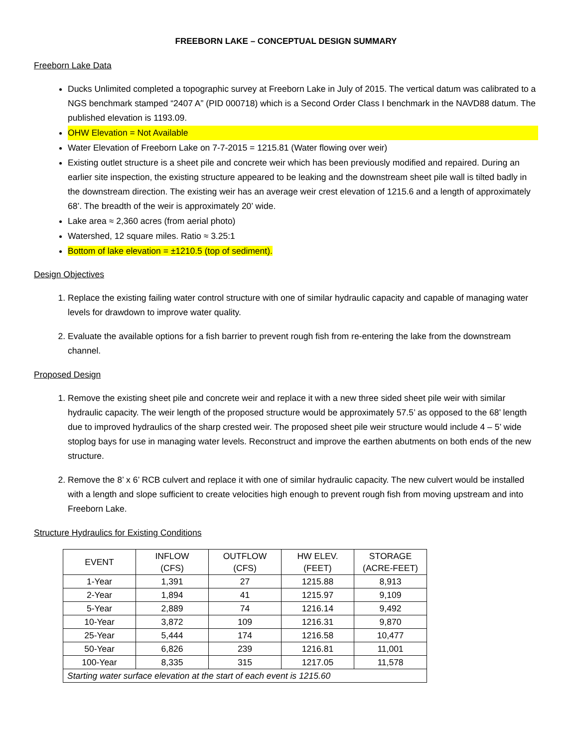FREEBORN LAKE – CONCEPTUAL DESIGN SUMMARY
Freeborn Lake Data
Ducks Unlimited completed a topographic survey at Freeborn Lake in July of 2015. The vertical datum was calibrated to a NGS benchmark stamped “2407 A” (PID 000718) which is a Second Order Class I benchmark in the NAVD88 datum. The published elevation is 1193.09.
OHW Elevation = Not Available
Water Elevation of Freeborn Lake on 7-7-2015 = 1215.81 (Water flowing over weir)
Existing outlet structure is a sheet pile and concrete weir which has been previously modified and repaired. During an earlier site inspection, the existing structure appeared to be leaking and the downstream sheet pile wall is tilted badly in the downstream direction. The existing weir has an average weir crest elevation of 1215.6 and a length of approximately 68’. The breadth of the weir is approximately 20’ wide.
Lake area ≈ 2,360 acres (from aerial photo)
Watershed, 12 square miles. Ratio ≈ 3.25:1
Bottom of lake elevation = ±1210.5 (top of sediment).
Design Objectives
1. Replace the existing failing water control structure with one of similar hydraulic capacity and capable of managing water levels for drawdown to improve water quality.
2. Evaluate the available options for a fish barrier to prevent rough fish from re-entering the lake from the downstream channel.
Proposed Design
1. Remove the existing sheet pile and concrete weir and replace it with a new three sided sheet pile weir with similar hydraulic capacity. The weir length of the proposed structure would be approximately 57.5’ as opposed to the 68’ length due to improved hydraulics of the sharp crested weir. The proposed sheet pile weir structure would include 4 – 5’ wide stoplog bays for use in managing water levels. Reconstruct and improve the earthen abutments on both ends of the new structure.
2. Remove the 8’ x 6’ RCB culvert and replace it with one of similar hydraulic capacity. The new culvert would be installed with a length and slope sufficient to create velocities high enough to prevent rough fish from moving upstream and into Freeborn Lake.
Structure Hydraulics for Existing Conditions
| EVENT | INFLOW (CFS) | OUTFLOW (CFS) | HW ELEV. (FEET) | STORAGE (ACRE-FEET) |
| --- | --- | --- | --- | --- |
| 1-Year | 1,391 | 27 | 1215.88 | 8,913 |
| 2-Year | 1,894 | 41 | 1215.97 | 9,109 |
| 5-Year | 2,889 | 74 | 1216.14 | 9,492 |
| 10-Year | 3,872 | 109 | 1216.31 | 9,870 |
| 25-Year | 5,444 | 174 | 1216.58 | 10,477 |
| 50-Year | 6,826 | 239 | 1216.81 | 11,001 |
| 100-Year | 8,335 | 315 | 1217.05 | 11,578 |
| Starting water surface elevation at the start of each event is 1215.60 | | | | |